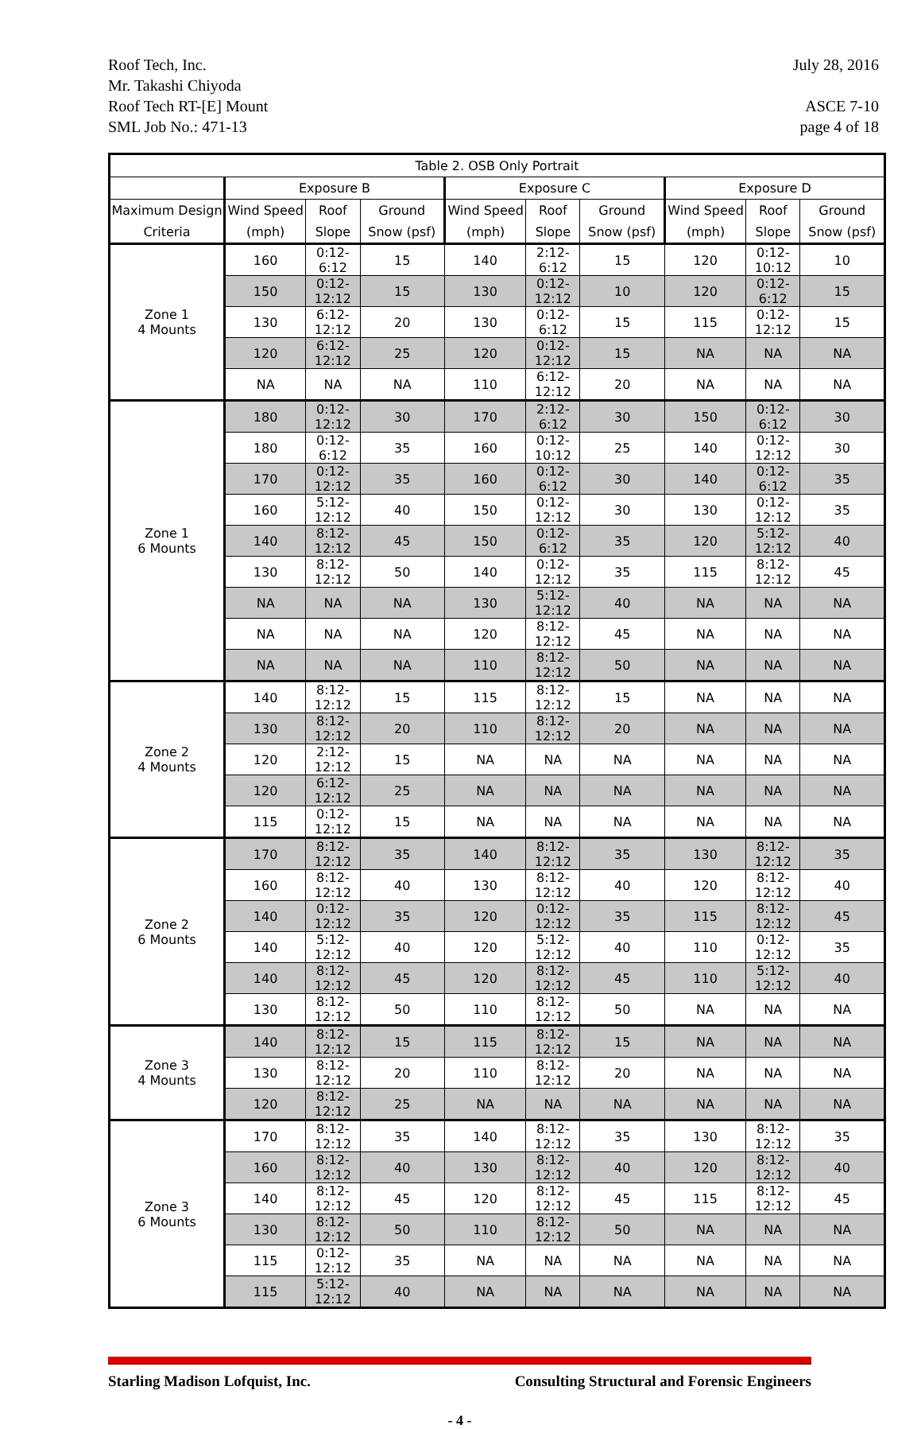Roof Tech, Inc.
Mr. Takashi Chiyoda
Roof Tech RT-[E] Mount
SML Job No.: 471-13
July 28, 2016
ASCE 7-10
page 4 of 18
| Table 2. OSB Only Portrait | | | | | | | | | |
| --- | --- | --- | --- | --- | --- | --- | --- | --- | --- |
| | Exposure B | | | Exposure C | | | Exposure D | | |
| Maximum Design Criteria | Wind Speed (mph) | Roof Slope | Ground Snow (psf) | Wind Speed (mph) | Roof Slope | Ground Snow (psf) | Wind Speed (mph) | Roof Slope | Ground Snow (psf) |
| Zone 1 4 Mounts | 160 | 0:12-6:12 | 15 | 140 | 2:12-6:12 | 15 | 120 | 0:12-10:12 | 10 |
| | 150 | 0:12-12:12 | 15 | 130 | 0:12-12:12 | 10 | 120 | 0:12-6:12 | 15 |
| | 130 | 6:12-12:12 | 20 | 130 | 0:12-6:12 | 15 | 115 | 0:12-12:12 | 15 |
| | 120 | 6:12-12:12 | 25 | 120 | 0:12-12:12 | 15 | NA | NA | NA |
| | NA | NA | NA | 110 | 6:12-12:12 | 20 | NA | NA | NA |
| Zone 1 6 Mounts | 180 | 0:12-12:12 | 30 | 170 | 2:12-6:12 | 30 | 150 | 0:12-6:12 | 30 |
| | 180 | 0:12-6:12 | 35 | 160 | 0:12-10:12 | 25 | 140 | 0:12-12:12 | 30 |
| | 170 | 0:12-12:12 | 35 | 160 | 0:12-6:12 | 30 | 140 | 0:12-6:12 | 35 |
| | 160 | 5:12-12:12 | 40 | 150 | 0:12-12:12 | 30 | 130 | 0:12-12:12 | 35 |
| | 140 | 8:12-12:12 | 45 | 150 | 0:12-6:12 | 35 | 120 | 5:12-12:12 | 40 |
| | 130 | 8:12-12:12 | 50 | 140 | 0:12-12:12 | 35 | 115 | 8:12-12:12 | 45 |
| | NA | NA | NA | 130 | 5:12-12:12 | 40 | NA | NA | NA |
| | NA | NA | NA | 120 | 8:12-12:12 | 45 | NA | NA | NA |
| | NA | NA | NA | 110 | 8:12-12:12 | 50 | NA | NA | NA |
| Zone 2 4 Mounts | 140 | 8:12-12:12 | 15 | 115 | 8:12-12:12 | 15 | NA | NA | NA |
| | 130 | 8:12-12:12 | 20 | 110 | 8:12-12:12 | 20 | NA | NA | NA |
| | 120 | 2:12-12:12 | 15 | NA | NA | NA | NA | NA | NA |
| | 120 | 6:12-12:12 | 25 | NA | NA | NA | NA | NA | NA |
| | 115 | 0:12-12:12 | 15 | NA | NA | NA | NA | NA | NA |
| Zone 2 6 Mounts | 170 | 8:12-12:12 | 35 | 140 | 8:12-12:12 | 35 | 130 | 8:12-12:12 | 35 |
| | 160 | 8:12-12:12 | 40 | 130 | 8:12-12:12 | 40 | 120 | 8:12-12:12 | 40 |
| | 140 | 0:12-12:12 | 35 | 120 | 0:12-12:12 | 35 | 115 | 8:12-12:12 | 45 |
| | 140 | 5:12-12:12 | 40 | 120 | 5:12-12:12 | 40 | 110 | 0:12-12:12 | 35 |
| | 140 | 8:12-12:12 | 45 | 120 | 8:12-12:12 | 45 | 110 | 5:12-12:12 | 40 |
| | 130 | 8:12-12:12 | 50 | 110 | 8:12-12:12 | 50 | NA | NA | NA |
| Zone 3 4 Mounts | 140 | 8:12-12:12 | 15 | 115 | 8:12-12:12 | 15 | NA | NA | NA |
| | 130 | 8:12-12:12 | 20 | 110 | 8:12-12:12 | 20 | NA | NA | NA |
| | 120 | 8:12-12:12 | 25 | NA | NA | NA | NA | NA | NA |
| Zone 3 6 Mounts | 170 | 8:12-12:12 | 35 | 140 | 8:12-12:12 | 35 | 130 | 8:12-12:12 | 35 |
| | 160 | 8:12-12:12 | 40 | 130 | 8:12-12:12 | 40 | 120 | 8:12-12:12 | 40 |
| | 140 | 8:12-12:12 | 45 | 120 | 8:12-12:12 | 45 | 115 | 8:12-12:12 | 45 |
| | 130 | 8:12-12:12 | 50 | 110 | 8:12-12:12 | 50 | NA | NA | NA |
| | 115 | 0:12-12:12 | 35 | NA | NA | NA | NA | NA | NA |
| | 115 | 5:12-12:12 | 40 | NA | NA | NA | NA | NA | NA |
Starling Madison Lofquist, Inc. Consulting Structural and Forensic Engineers
- 4 -